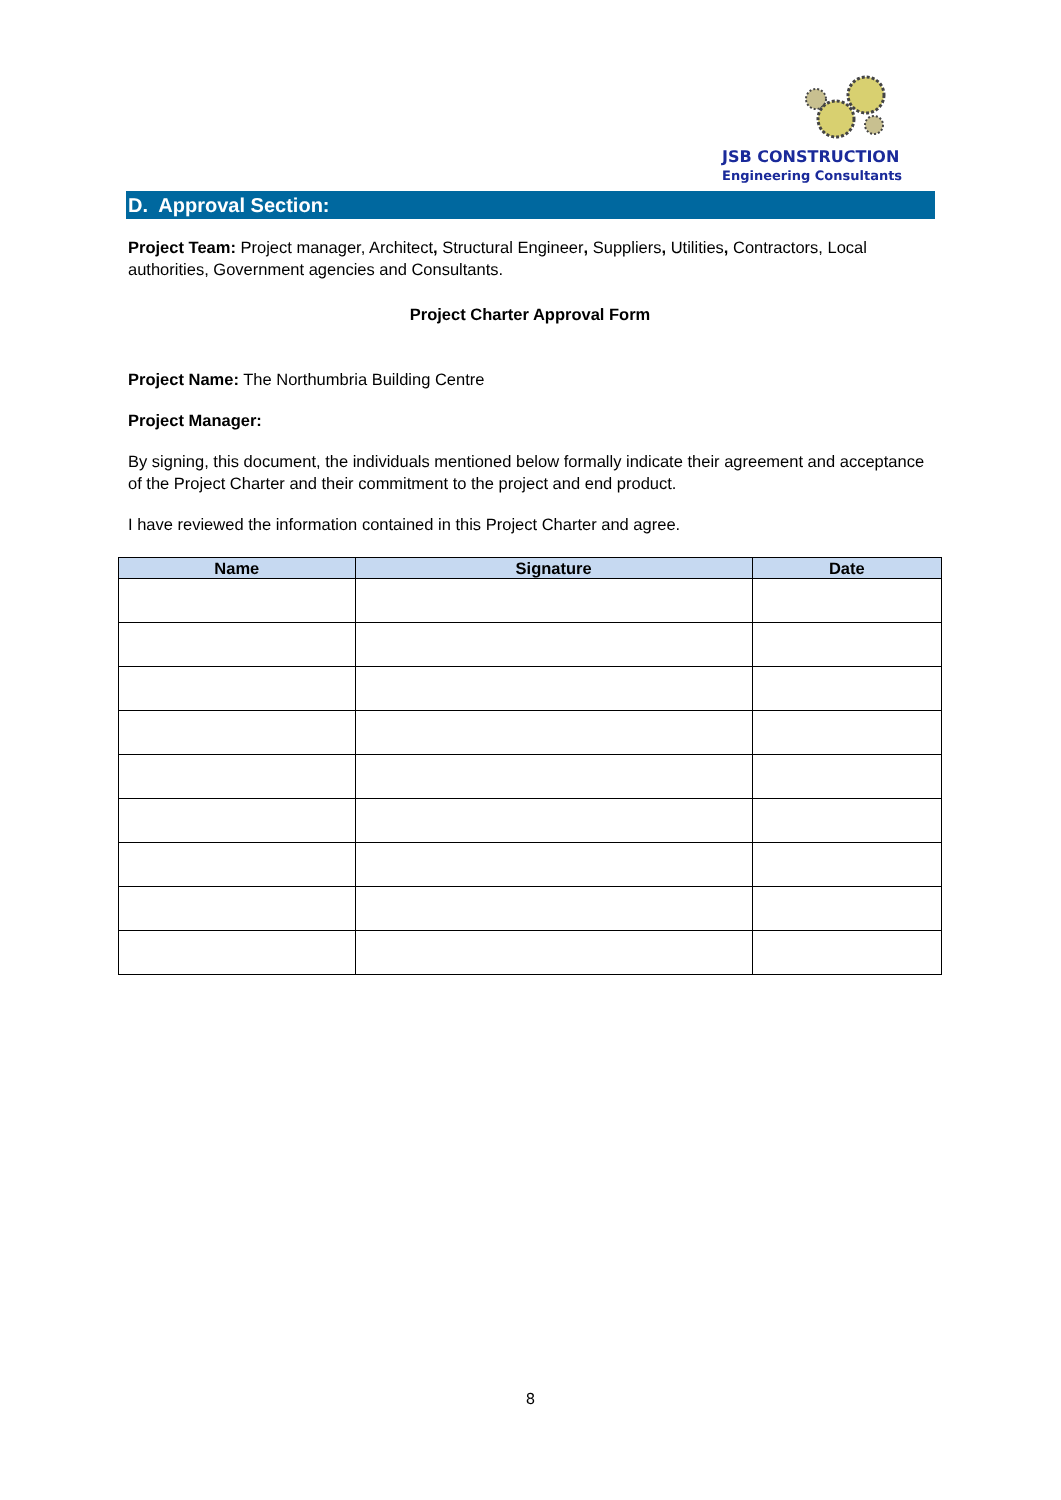JSB CONSTRUCTION
Engineering Consultants
D. Approval Section:
Project Team: Project manager, Architect, Structural Engineer, Suppliers, Utilities, Contractors, Local authorities, Government agencies and Consultants.
Project Charter Approval Form
Project Name: The Northumbria Building Centre
Project Manager:
By signing, this document, the individuals mentioned below formally indicate their agreement and acceptance of the Project Charter and their commitment to the project and end product.
I have reviewed the information contained in this Project Charter and agree.
| Name | Signature | Date |
| --- | --- | --- |
8